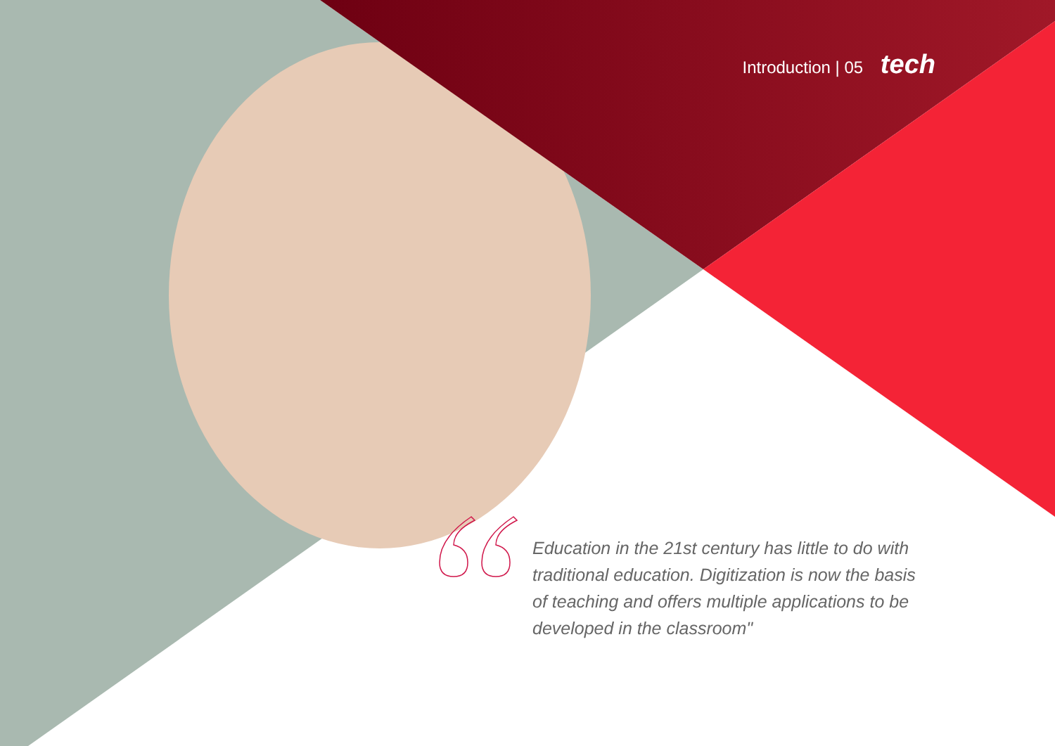Introduction | 05 tech
Education in the 21st century has little to do with traditional education. Digitization is now the basis of teaching and offers multiple applications to be developed in the classroom"